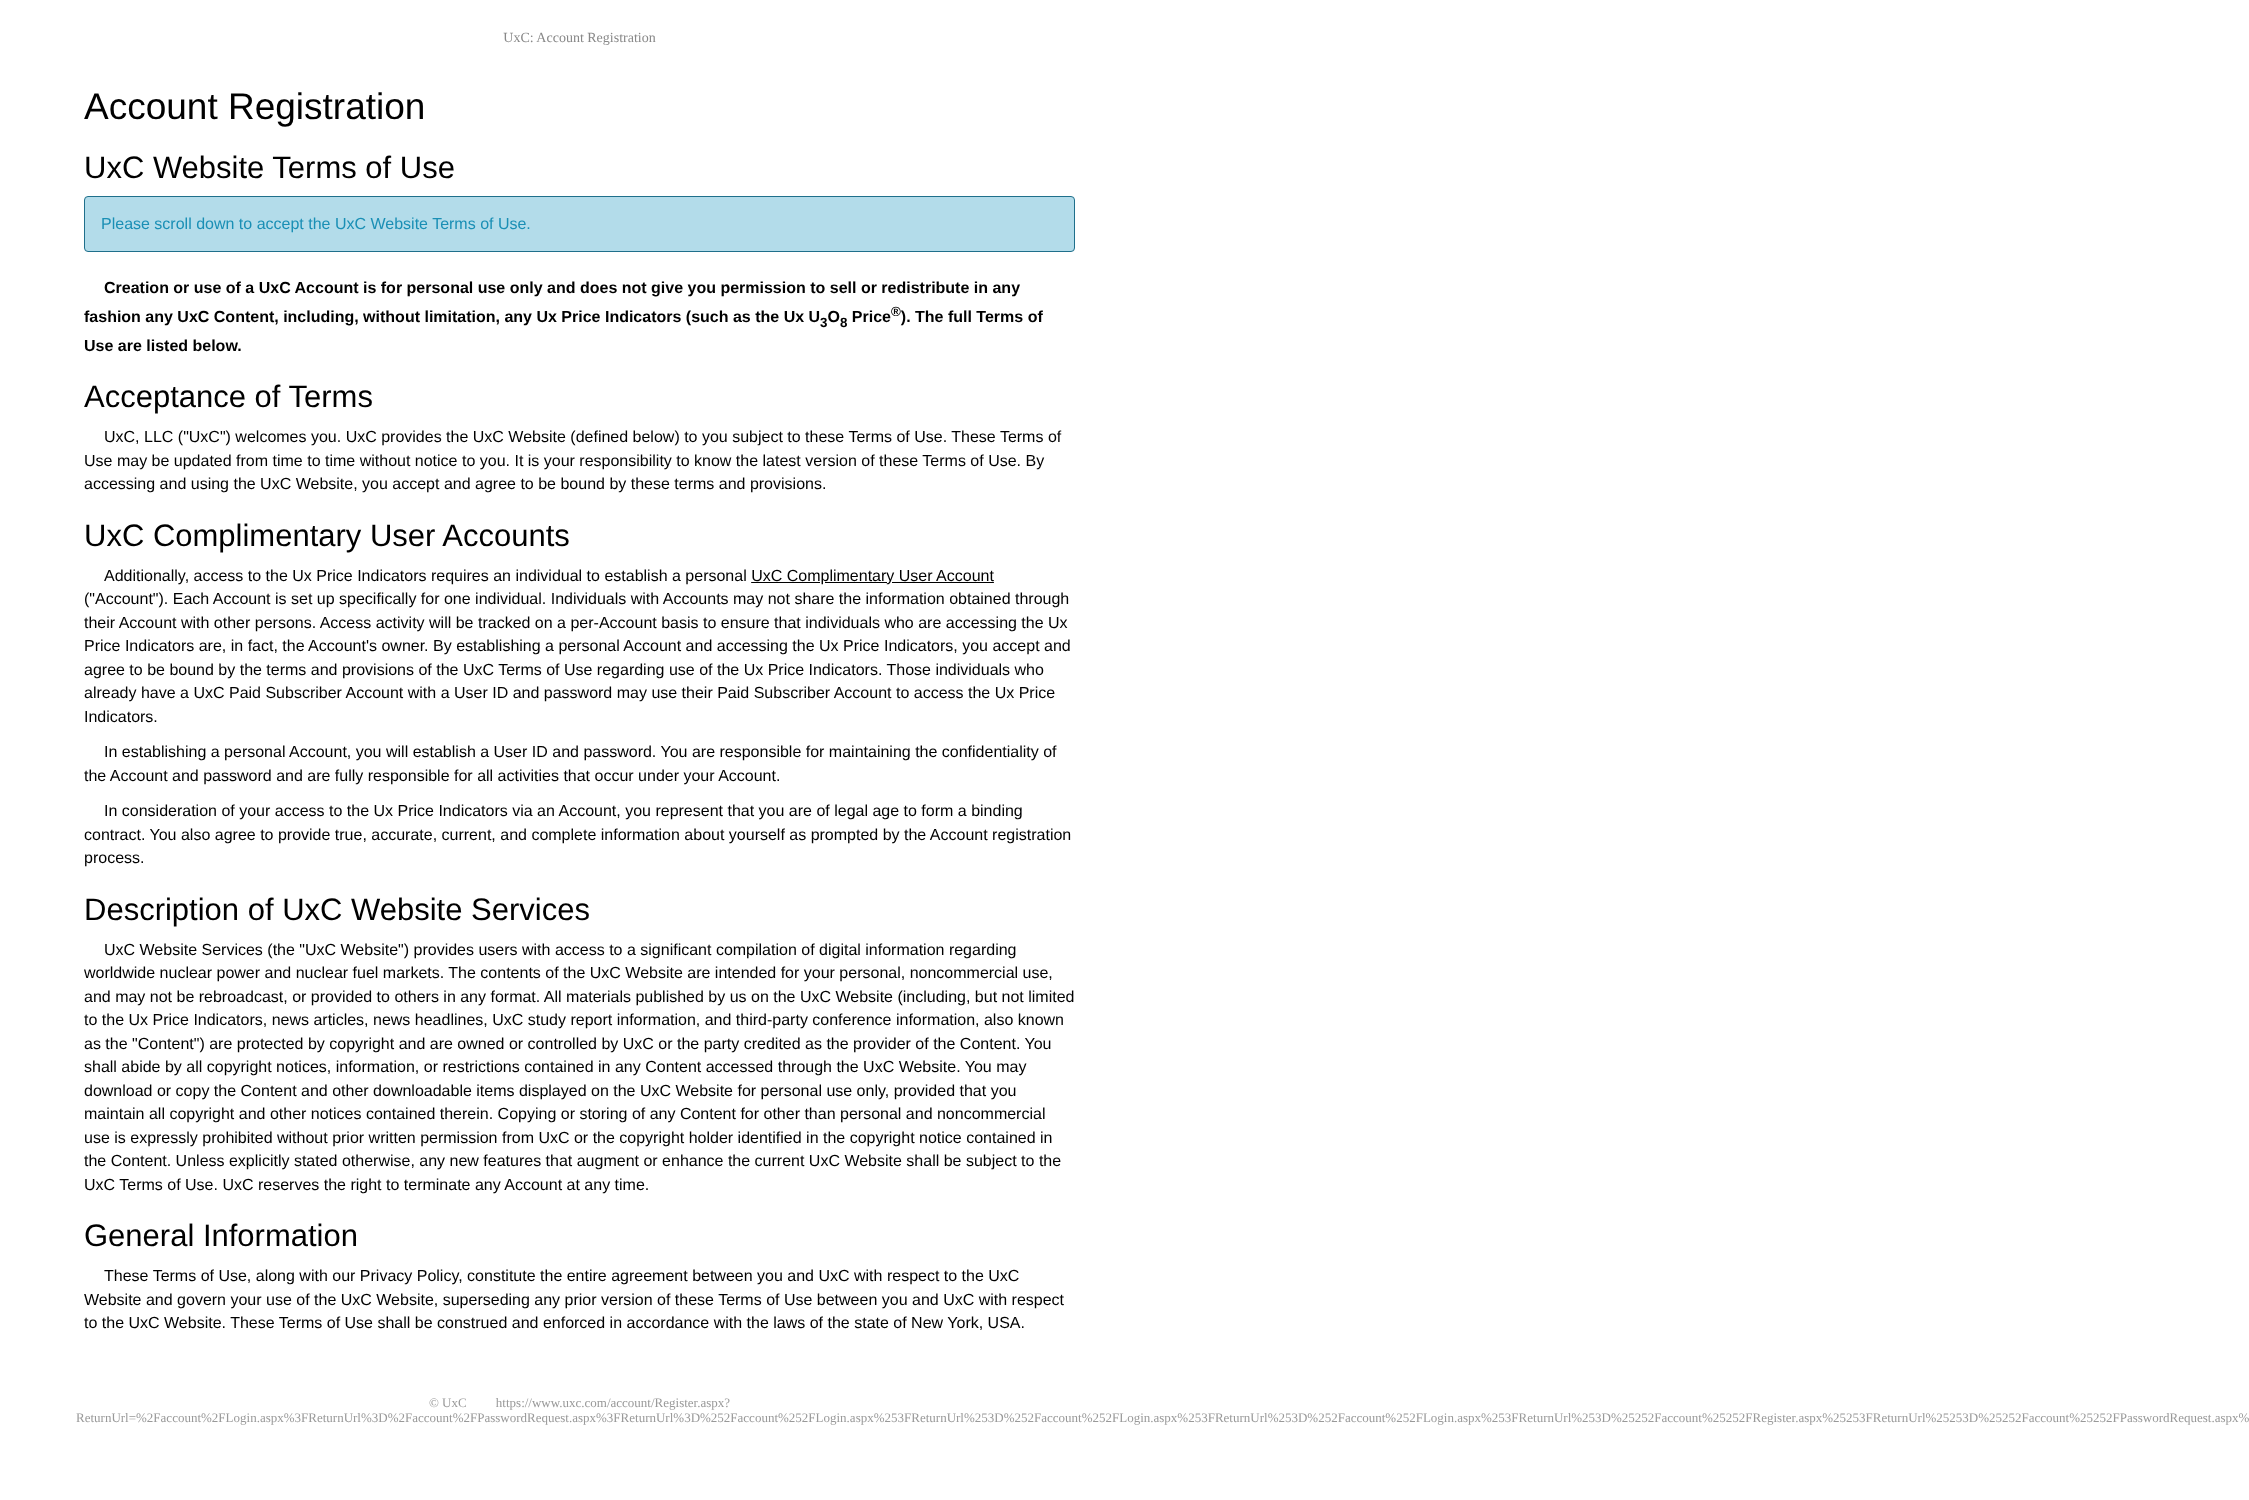UxC: Account Registration
Account Registration
UxC Website Terms of Use
Please scroll down to accept the UxC Website Terms of Use.
Creation or use of a UxC Account is for personal use only and does not give you permission to sell or redistribute in any fashion any UxC Content, including, without limitation, any Ux Price Indicators (such as the Ux U<sub>3</sub>O<sub>8</sub> Price<sup>®</sup>). The full Terms of Use are listed below.
Acceptance of Terms
UxC, LLC ("UxC") welcomes you. UxC provides the UxC Website (defined below) to you subject to these Terms of Use. These Terms of Use may be updated from time to time without notice to you. It is your responsibility to know the latest version of these Terms of Use. By accessing and using the UxC Website, you accept and agree to be bound by these terms and provisions.
UxC Complimentary User Accounts
Additionally, access to the Ux Price Indicators requires an individual to establish a personal UxC Complimentary User Account ("Account"). Each Account is set up specifically for one individual. Individuals with Accounts may not share the information obtained through their Account with other persons. Access activity will be tracked on a per-Account basis to ensure that individuals who are accessing the Ux Price Indicators are, in fact, the Account's owner. By establishing a personal Account and accessing the Ux Price Indicators, you accept and agree to be bound by the terms and provisions of the UxC Terms of Use regarding use of the Ux Price Indicators. Those individuals who already have a UxC Paid Subscriber Account with a User ID and password may use their Paid Subscriber Account to access the Ux Price Indicators.
In establishing a personal Account, you will establish a User ID and password. You are responsible for maintaining the confidentiality of the Account and password and are fully responsible for all activities that occur under your Account.
In consideration of your access to the Ux Price Indicators via an Account, you represent that you are of legal age to form a binding contract. You also agree to provide true, accurate, current, and complete information about yourself as prompted by the Account registration process.
Description of UxC Website Services
UxC Website Services (the "UxC Website") provides users with access to a significant compilation of digital information regarding worldwide nuclear power and nuclear fuel markets. The contents of the UxC Website are intended for your personal, noncommercial use, and may not be rebroadcast, or provided to others in any format. All materials published by us on the UxC Website (including, but not limited to the Ux Price Indicators, news articles, news headlines, UxC study report information, and third-party conference information, also known as the "Content") are protected by copyright and are owned or controlled by UxC or the party credited as the provider of the Content. You shall abide by all copyright notices, information, or restrictions contained in any Content accessed through the UxC Website. You may download or copy the Content and other downloadable items displayed on the UxC Website for personal use only, provided that you maintain all copyright and other notices contained therein. Copying or storing of any Content for other than personal and noncommercial use is expressly prohibited without prior written permission from UxC or the copyright holder identified in the copyright notice contained in the Content. Unless explicitly stated otherwise, any new features that augment or enhance the current UxC Website shall be subject to the UxC Terms of Use. UxC reserves the right to terminate any Account at any time.
General Information
These Terms of Use, along with our Privacy Policy, constitute the entire agreement between you and UxC with respect to the UxC Website and govern your use of the UxC Website, superseding any prior version of these Terms of Use between you and UxC with respect to the UxC Website. These Terms of Use shall be construed and enforced in accordance with the laws of the state of New York, USA.
© UxC https://www.uxc.com/account/Register.aspx?ReturnUrl=%2Faccount%2FLogin.aspx%3FReturnUrl%3D%2Faccount%2FPasswordRequest.aspx%3FReturnUrl%3D%252Faccount%252FLogin.aspx%253FReturnUrl%253D%252Faccount%252FLogin.aspx%253FReturnUrl%253D%252Faccount%252FLogin.aspx%253FReturnUrl%253D%25252Faccount%25252FRegister.aspx%25253FReturnUrl%25253D%25252Faccount%25252FPasswordRequest.aspx%